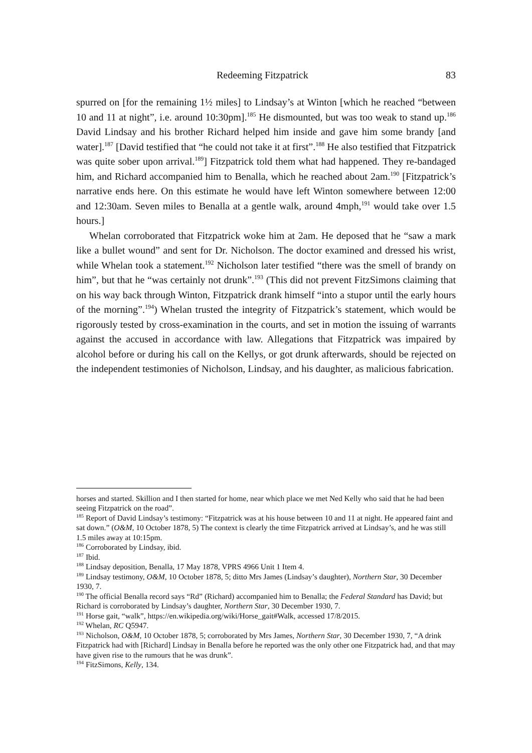Redeeming Fitzpatrick 83
spurred on [for the remaining 1½ miles] to Lindsay’s at Winton [which he reached “between 10 and 11 at night”, i.e. around 10:30pm].<sup>185</sup> He dismounted, but was too weak to stand up.<sup>186</sup> David Lindsay and his brother Richard helped him inside and gave him some brandy [and water].<sup>187</sup> [David testified that “he could not take it at first”.<sup>188</sup> He also testified that Fitzpatrick was quite sober upon arrival.<sup>189</sup>] Fitzpatrick told them what had happened. They re-bandaged him, and Richard accompanied him to Benalla, which he reached about 2am.<sup>190</sup> [Fitzpatrick’s narrative ends here. On this estimate he would have left Winton somewhere between 12:00 and 12:30am. Seven miles to Benalla at a gentle walk, around 4mph,<sup>191</sup> would take over 1.5 hours.]
Whelan corroborated that Fitzpatrick woke him at 2am. He deposed that he “saw a mark like a bullet wound” and sent for Dr. Nicholson. The doctor examined and dressed his wrist, while Whelan took a statement.<sup>192</sup> Nicholson later testified “there was the smell of brandy on him”, but that he “was certainly not drunk”.<sup>193</sup> (This did not prevent FitzSimons claiming that on his way back through Winton, Fitzpatrick drank himself “into a stupor until the early hours of the morning”.<sup>194</sup>) Whelan trusted the integrity of Fitzpatrick’s statement, which would be rigorously tested by cross-examination in the courts, and set in motion the issuing of warrants against the accused in accordance with law. Allegations that Fitzpatrick was impaired by alcohol before or during his call on the Kellys, or got drunk afterwards, should be rejected on the independent testimonies of Nicholson, Lindsay, and his daughter, as malicious fabrication.
horses and started. Skillion and I then started for home, near which place we met Ned Kelly who said that he had been seeing Fitzpatrick on the road”.
<sup>185</sup> Report of David Lindsay’s testimony: “Fitzpatrick was at his house between 10 and 11 at night. He appeared faint and sat down.” (O&M, 10 October 1878, 5) The context is clearly the time Fitzpatrick arrived at Lindsay’s, and he was still 1.5 miles away at 10:15pm.
<sup>186</sup> Corroborated by Lindsay, ibid.
<sup>187</sup> Ibid.
<sup>188</sup> Lindsay deposition, Benalla, 17 May 1878, VPRS 4966 Unit 1 Item 4.
<sup>189</sup> Lindsay testimony, O&M, 10 October 1878, 5; ditto Mrs James (Lindsay’s daughter), Northern Star, 30 December 1930, 7.
<sup>190</sup> The official Benalla record says “Rd” (Richard) accompanied him to Benalla; the Federal Standard has David; but Richard is corroborated by Lindsay’s daughter, Northern Star, 30 December 1930, 7.
<sup>191</sup> Horse gait, “walk”, https://en.wikipedia.org/wiki/Horse_gait#Walk, accessed 17/8/2015.
<sup>192</sup> Whelan, RC Q5947.
<sup>193</sup> Nicholson, O&M, 10 October 1878, 5; corroborated by Mrs James, Northern Star, 30 December 1930, 7, “A drink Fitzpatrick had with [Richard] Lindsay in Benalla before he reported was the only other one Fitzpatrick had, and that may have given rise to the rumours that he was drunk”.
<sup>194</sup> FitzSimons, Kelly, 134.